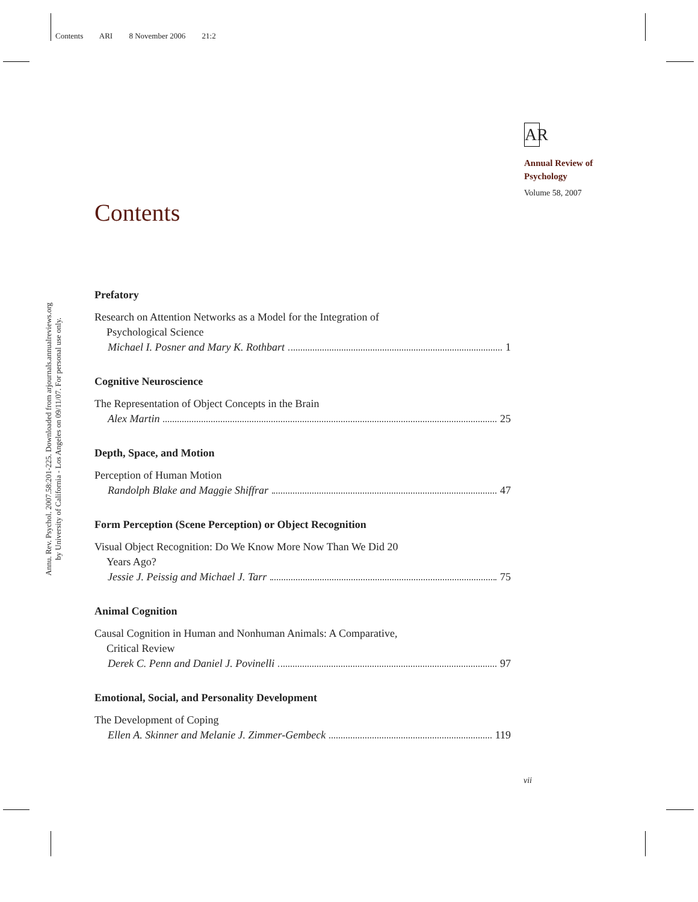Contents ARI 8 November 2006 21:2
Annu. Rev. Psychol. 2007.58:201-225. Downloaded from arjournals.annualreviews.org
by University of California - Los Angeles on 09/11/07. For personal use only.
AR
Annual Review of
Psychology
Volume 58, 2007
Contents
Prefatory
Research on Attention Networks as a Model for the Integration of
Psychological Science
Michael I. Posner and Mary K. Rothbart 1
Cognitive Neuroscience
The Representation of Object Concepts in the Brain
Alex Martin 25
Depth, Space, and Motion
Perception of Human Motion
Randolph Blake and Maggie Shiffrar 47
Form Perception (Scene Perception) or Object Recognition
Visual Object Recognition: Do We Know More Now Than We Did 20
Years Ago?
Jessie J. Peissig and Michael J. Tarr 75
Animal Cognition
Causal Cognition in Human and Nonhuman Animals: A Comparative,
Critical Review
Derek C. Penn and Daniel J. Povinelli 97
Emotional, Social, and Personality Development
The Development of Coping
Ellen A. Skinner and Melanie J. Zimmer-Gembeck 119
vii